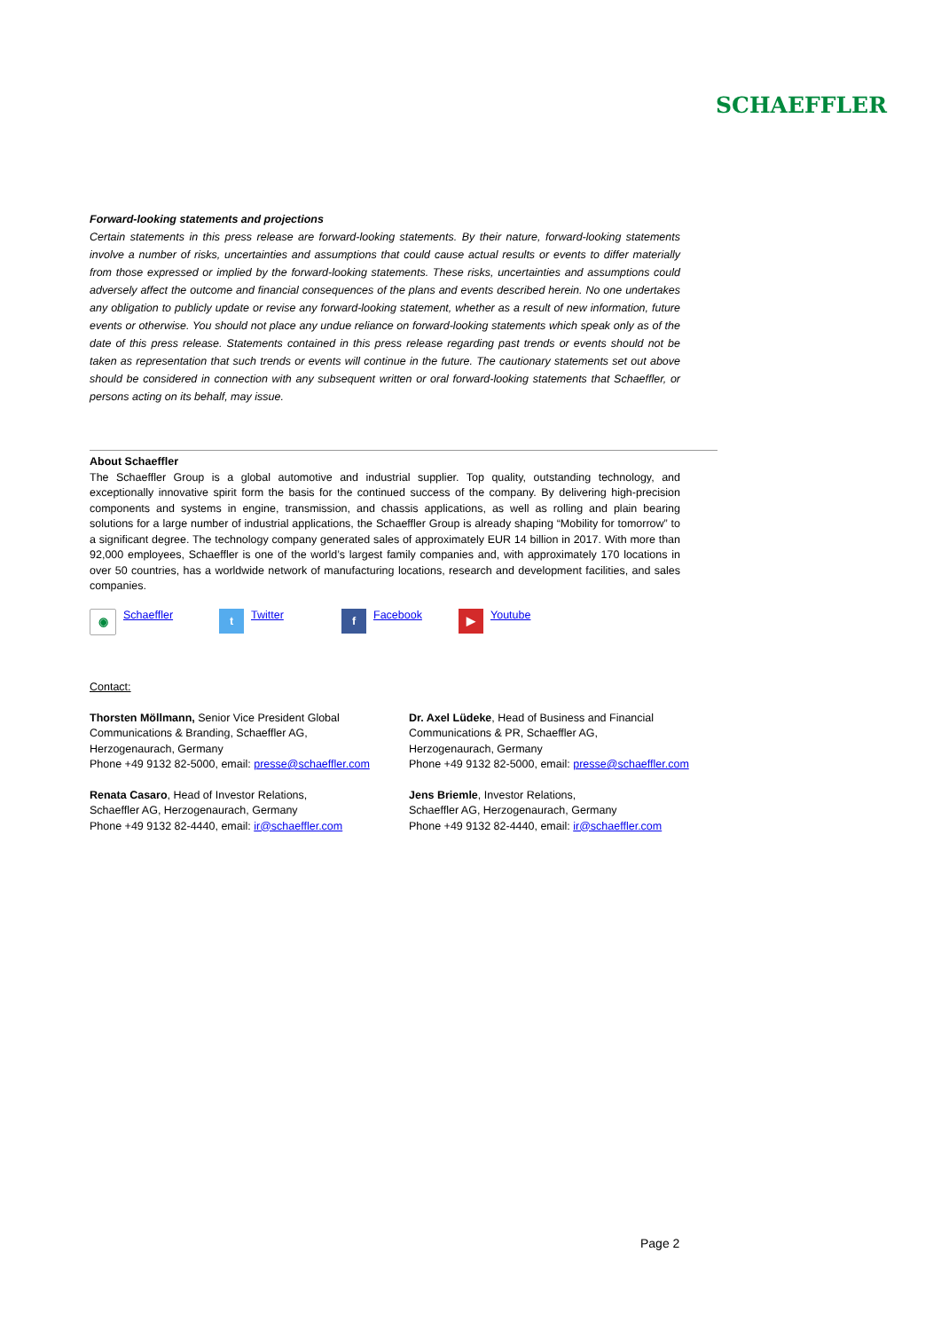SCHAEFFLER
Forward-looking statements and projections
Certain statements in this press release are forward-looking statements. By their nature, forward-looking statements involve a number of risks, uncertainties and assumptions that could cause actual results or events to differ materially from those expressed or implied by the forward-looking statements. These risks, uncertainties and assumptions could adversely affect the outcome and financial consequences of the plans and events described herein. No one undertakes any obligation to publicly update or revise any forward-looking statement, whether as a result of new information, future events or otherwise. You should not place any undue reliance on forward-looking statements which speak only as of the date of this press release. Statements contained in this press release regarding past trends or events should not be taken as representation that such trends or events will continue in the future. The cautionary statements set out above should be considered in connection with any subsequent written or oral forward-looking statements that Schaeffler, or persons acting on its behalf, may issue.
About Schaeffler
The Schaeffler Group is a global automotive and industrial supplier. Top quality, outstanding technology, and exceptionally innovative spirit form the basis for the continued success of the company. By delivering high-precision components and systems in engine, transmission, and chassis applications, as well as rolling and plain bearing solutions for a large number of industrial applications, the Schaeffler Group is already shaping “Mobility for tomorrow” to a significant degree. The technology company generated sales of approximately EUR 14 billion in 2017. With more than 92,000 employees, Schaeffler is one of the world’s largest family companies and, with approximately 170 locations in over 50 countries, has a worldwide network of manufacturing locations, research and development facilities, and sales companies.
◉ Schaeffler
t Twitter
f Facebook
▶ Youtube
Contact:
Thorsten Möllmann, Senior Vice President Global
Communications & Branding, Schaeffler AG,
Herzogenaurach, Germany
Phone +49 9132 82-5000, email: presse@schaeffler.com
Dr. Axel Lüdeke, Head of Business and Financial
Communications & PR, Schaeffler AG,
Herzogenaurach, Germany
Phone +49 9132 82-5000, email: presse@schaeffler.com
Renata Casaro, Head of Investor Relations,
Schaeffler AG, Herzogenaurach, Germany
Phone +49 9132 82-4440, email: ir@schaeffler.com
Jens Briemle, Investor Relations,
Schaeffler AG, Herzogenaurach, Germany
Phone +49 9132 82-4440, email: ir@schaeffler.com
Page 2